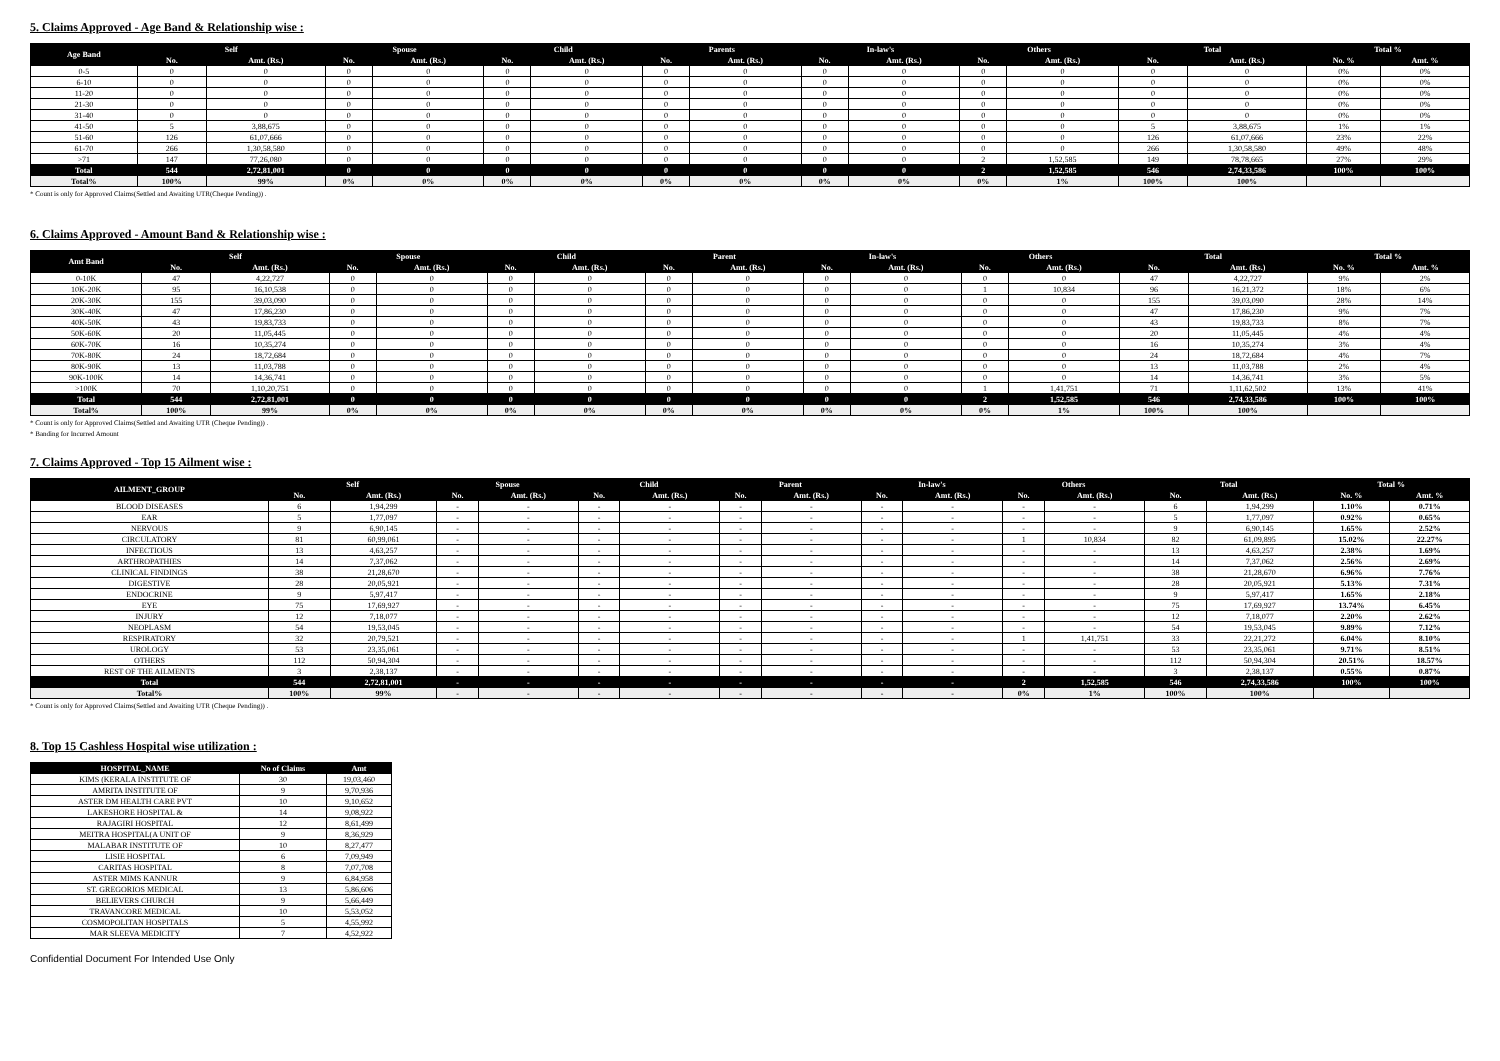5. Claims Approved - Age Band & Relationship wise :
| Age Band | Self | | Spouse | | Child | | Parents | | In-law's | | Others | | Total | | Total % | |
| --- | --- | --- | --- | --- | --- | --- | --- | --- | --- | --- | --- | --- | --- | --- | --- | --- |
| | No. | Amt. (Rs.) | No. | Amt. (Rs.) | No. | Amt. (Rs.) | No. | Amt. (Rs.) | No. | Amt. (Rs.) | No. | Amt. (Rs.) | No. | Amt. (Rs.) | No. % | Amt. % |
| 0-5 | 0 | 0 | 0 | 0 | 0 | 0 | 0 | 0 | 0 | 0 | 0 | 0 | 0 | 0 | 0% | 0% |
| 6-10 | 0 | 0 | 0 | 0 | 0 | 0 | 0 | 0 | 0 | 0 | 0 | 0 | 0 | 0 | 0% | 0% |
| 11-20 | 0 | 0 | 0 | 0 | 0 | 0 | 0 | 0 | 0 | 0 | 0 | 0 | 0 | 0 | 0% | 0% |
| 21-30 | 0 | 0 | 0 | 0 | 0 | 0 | 0 | 0 | 0 | 0 | 0 | 0 | 0 | 0 | 0% | 0% |
| 31-40 | 0 | 0 | 0 | 0 | 0 | 0 | 0 | 0 | 0 | 0 | 0 | 0 | 0 | 0 | 0% | 0% |
| 41-50 | 5 | 3,88,675 | 0 | 0 | 0 | 0 | 0 | 0 | 0 | 0 | 0 | 0 | 5 | 3,88,675 | 1% | 1% |
| 51-60 | 126 | 61,07,666 | 0 | 0 | 0 | 0 | 0 | 0 | 0 | 0 | 0 | 0 | 126 | 61,07,666 | 23% | 22% |
| 61-70 | 266 | 1,30,58,580 | 0 | 0 | 0 | 0 | 0 | 0 | 0 | 0 | 0 | 0 | 266 | 1,30,58,580 | 49% | 48% |
| >71 | 147 | 77,26,080 | 0 | 0 | 0 | 0 | 0 | 0 | 0 | 0 | 2 | 1,52,585 | 149 | 78,78,665 | 27% | 29% |
| Total | 544 | 2,72,81,001 | 0 | 0 | 0 | 0 | 0 | 0 | 0 | 0 | 2 | 1,52,585 | 546 | 2,74,33,586 | 100% | 100% |
| Total% | 100% | 99% | 0% | 0% | 0% | 0% | 0% | 0% | 0% | 0% | 0% | 1% | 100% | 100% | | |
* Count is only for Approved Claims(Settled and Awaiting UTR(Cheque Pending)) .
6. Claims Approved - Amount Band & Relationship wise :
| Amt Band | Self | | Spouse | | Child | | Parent | | In-law's | | Others | | Total | | Total % | |
| --- | --- | --- | --- | --- | --- | --- | --- | --- | --- | --- | --- | --- | --- | --- | --- | --- |
| | No. | Amt. (Rs.) | No. | Amt. (Rs.) | No. | Amt. (Rs.) | No. | Amt. (Rs.) | No. | Amt. (Rs.) | No. | Amt. (Rs.) | No. | Amt. (Rs.) | No. % | Amt. % |
| 0-10K | 47 | 4,22,727 | 0 | 0 | 0 | 0 | 0 | 0 | 0 | 0 | 0 | 0 | 47 | 4,22,727 | 9% | 2% |
| 10K-20K | 95 | 16,10,538 | 0 | 0 | 0 | 0 | 0 | 0 | 0 | 0 | 1 | 10,834 | 96 | 16,21,372 | 18% | 6% |
| 20K-30K | 155 | 39,03,090 | 0 | 0 | 0 | 0 | 0 | 0 | 0 | 0 | 0 | 0 | 155 | 39,03,090 | 28% | 14% |
| 30K-40K | 47 | 17,86,230 | 0 | 0 | 0 | 0 | 0 | 0 | 0 | 0 | 0 | 0 | 47 | 17,86,230 | 9% | 7% |
| 40K-50K | 43 | 19,83,733 | 0 | 0 | 0 | 0 | 0 | 0 | 0 | 0 | 0 | 0 | 43 | 19,83,733 | 8% | 7% |
| 50K-60K | 20 | 11,05,445 | 0 | 0 | 0 | 0 | 0 | 0 | 0 | 0 | 0 | 0 | 20 | 11,05,445 | 4% | 4% |
| 60K-70K | 16 | 10,35,274 | 0 | 0 | 0 | 0 | 0 | 0 | 0 | 0 | 0 | 0 | 16 | 10,35,274 | 3% | 4% |
| 70K-80K | 24 | 18,72,684 | 0 | 0 | 0 | 0 | 0 | 0 | 0 | 0 | 0 | 0 | 24 | 18,72,684 | 4% | 7% |
| 80K-90K | 13 | 11,03,788 | 0 | 0 | 0 | 0 | 0 | 0 | 0 | 0 | 0 | 0 | 13 | 11,03,788 | 2% | 4% |
| 90K-100K | 14 | 14,36,741 | 0 | 0 | 0 | 0 | 0 | 0 | 0 | 0 | 0 | 0 | 14 | 14,36,741 | 3% | 5% |
| >100K | 70 | 1,10,20,751 | 0 | 0 | 0 | 0 | 0 | 0 | 0 | 0 | 1 | 1,41,751 | 71 | 1,11,62,502 | 13% | 41% |
| Total | 544 | 2,72,81,001 | 0 | 0 | 0 | 0 | 0 | 0 | 0 | 0 | 2 | 1,52,585 | 546 | 2,74,33,586 | 100% | 100% |
| Total% | 100% | 99% | 0% | 0% | 0% | 0% | 0% | 0% | 0% | 0% | 0% | 1% | 100% | 100% | | |
* Count is only for Approved Claims(Settled and Awaiting UTR (Cheque Pending)) .
* Banding for Incurred Amount
7. Claims Approved - Top 15 Ailment wise :
| AILMENT_GROUP | Self | | Spouse | | Child | | Parent | | In-law's | | Others | | Total | | Total % | |
| --- | --- | --- | --- | --- | --- | --- | --- | --- | --- | --- | --- | --- | --- | --- | --- | --- |
| | No. | Amt. (Rs.) | No. | Amt. (Rs.) | No. | Amt. (Rs.) | No. | Amt. (Rs.) | No. | Amt. (Rs.) | No. | Amt. (Rs.) | No. | Amt. (Rs.) | No. % | Amt. % |
| BLOOD DISEASES | 6 | 1,94,299 | - | - | - | - | - | - | - | - | - | - | 6 | 1,94,299 | 1.10% | 0.71% |
| EAR | 5 | 1,77,097 | - | - | - | - | - | - | - | - | - | - | 5 | 1,77,097 | 0.92% | 0.65% |
| NERVOUS | 9 | 6,90,145 | - | - | - | - | - | - | - | - | - | - | 9 | 6,90,145 | 1.65% | 2.52% |
| CIRCULATORY | 81 | 60,99,061 | - | - | - | - | - | - | - | - | 1 | 10,834 | 82 | 61,09,895 | 15.02% | 22.27% |
| INFECTIOUS | 13 | 4,63,257 | - | - | - | - | - | - | - | - | - | - | 13 | 4,63,257 | 2.38% | 1.69% |
| ARTHROPATHIES | 14 | 7,37,062 | - | - | - | - | - | - | - | - | - | - | 14 | 7,37,062 | 2.56% | 2.69% |
| CLINICAL FINDINGS | 38 | 21,28,670 | - | - | - | - | - | - | - | - | - | - | 38 | 21,28,670 | 6.96% | 7.76% |
| DIGESTIVE | 28 | 20,05,921 | - | - | - | - | - | - | - | - | - | - | 28 | 20,05,921 | 5.13% | 7.31% |
| ENDOCRINE | 9 | 5,97,417 | - | - | - | - | - | - | - | - | - | - | 9 | 5,97,417 | 1.65% | 2.18% |
| EYE | 75 | 17,69,927 | - | - | - | - | - | - | - | - | - | - | 75 | 17,69,927 | 13.74% | 6.45% |
| INJURY | 12 | 7,18,077 | - | - | - | - | - | - | - | - | - | - | 12 | 7,18,077 | 2.20% | 2.62% |
| NEOPLASM | 54 | 19,53,045 | - | - | - | - | - | - | - | - | - | - | 54 | 19,53,045 | 9.89% | 7.12% |
| RESPIRATORY | 32 | 20,79,521 | - | - | - | - | - | - | - | - | 1 | 1,41,751 | 33 | 22,21,272 | 6.04% | 8.10% |
| UROLOGY | 53 | 23,35,061 | - | - | - | - | - | - | - | - | - | - | 53 | 23,35,061 | 9.71% | 8.51% |
| OTHERS | 112 | 50,94,304 | - | - | - | - | - | - | - | - | - | - | 112 | 50,94,304 | 20.51% | 18.57% |
| REST OF THE AILMENTS | 3 | 2,38,137 | - | - | - | - | - | - | - | - | - | - | 3 | 2,38,137 | 0.55% | 0.87% |
| Total | 544 | 2,72,81,001 | - | - | - | - | - | - | - | - | 2 | 1,52,585 | 546 | 2,74,33,586 | 100% | 100% |
| Total% | 100% | 99% | - | - | - | - | - | - | - | - | 0% | 1% | 100% | 100% | | |
* Count is only for Approved Claims(Settled and Awaiting UTR (Cheque Pending)) .
8. Top 15 Cashless Hospital wise utilization :
| HOSPITAL_NAME | No of Claims | Amt |
| --- | --- | --- |
| KIMS (KERALA INSTITUTE OF | 30 | 19,03,460 |
| AMRITA INSTITUTE OF | 9 | 9,70,936 |
| ASTER DM HEALTH CARE PVT | 10 | 9,10,652 |
| LAKESHORE HOSPITAL & | 14 | 9,08,922 |
| RAJAGIRI HOSPITAL | 12 | 8,61,499 |
| MEITRA HOSPITAL(A UNIT OF | 9 | 8,36,929 |
| MALABAR INSTITUTE OF | 10 | 8,27,477 |
| LISIE HOSPITAL | 6 | 7,09,949 |
| CARITAS HOSPITAL | 8 | 7,07,708 |
| ASTER MIMS KANNUR | 9 | 6,84,958 |
| ST. GREGORIOS MEDICAL | 13 | 5,86,606 |
| BELIEVERS CHURCH | 9 | 5,66,449 |
| TRAVANCORE MEDICAL | 10 | 5,53,052 |
| COSMOPOLITAN HOSPITALS | 5 | 4,55,992 |
| MAR SLEEVA MEDICITY | 7 | 4,52,922 |
Confidential Document For Intended Use Only